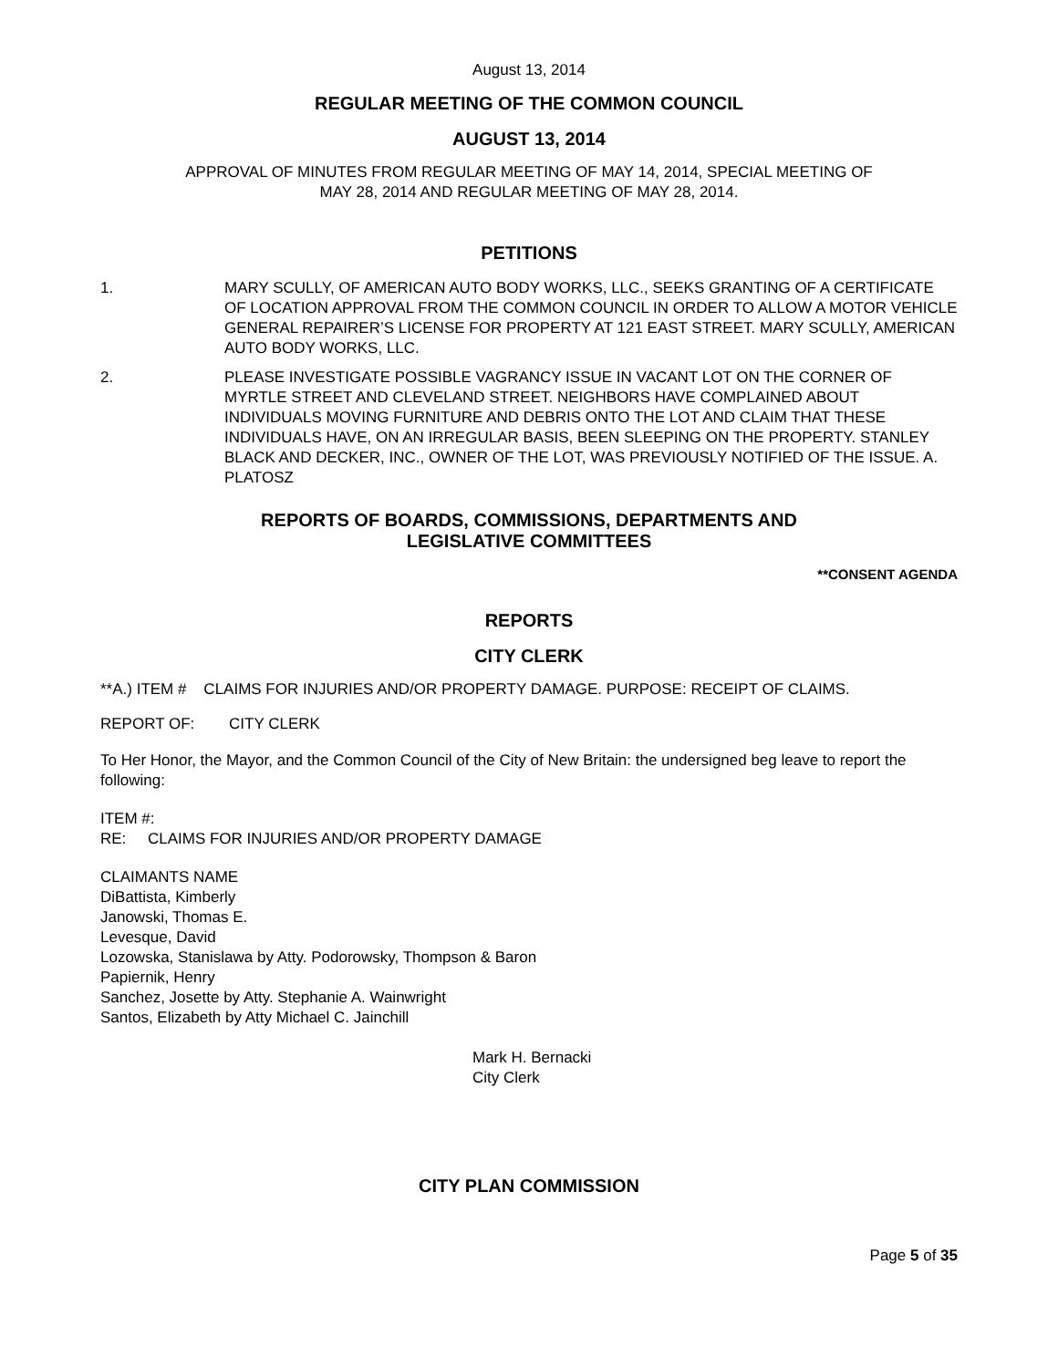August 13, 2014
REGULAR MEETING OF THE COMMON COUNCIL
AUGUST 13, 2014
APPROVAL OF MINUTES FROM REGULAR MEETING OF MAY 14, 2014, SPECIAL MEETING OF
MAY 28, 2014 AND REGULAR MEETING OF MAY 28, 2014.
PETITIONS
1. MARY SCULLY, OF AMERICAN AUTO BODY WORKS, LLC., SEEKS GRANTING OF A CERTIFICATE OF LOCATION APPROVAL FROM THE COMMON COUNCIL IN ORDER TO ALLOW A MOTOR VEHICLE GENERAL REPAIRER’S LICENSE FOR PROPERTY AT 121 EAST STREET. MARY SCULLY, AMERICAN AUTO BODY WORKS, LLC.
2. PLEASE INVESTIGATE POSSIBLE VAGRANCY ISSUE IN VACANT LOT ON THE CORNER OF MYRTLE STREET AND CLEVELAND STREET. NEIGHBORS HAVE COMPLAINED ABOUT INDIVIDUALS MOVING FURNITURE AND DEBRIS ONTO THE LOT AND CLAIM THAT THESE INDIVIDUALS HAVE, ON AN IRREGULAR BASIS, BEEN SLEEPING ON THE PROPERTY. STANLEY BLACK AND DECKER, INC., OWNER OF THE LOT, WAS PREVIOUSLY NOTIFIED OF THE ISSUE. A. PLATOSZ
REPORTS OF BOARDS, COMMISSIONS, DEPARTMENTS AND
LEGISLATIVE COMMITTEES
**CONSENT AGENDA
REPORTS
CITY CLERK
**A.) ITEM # CLAIMS FOR INJURIES AND/OR PROPERTY DAMAGE. PURPOSE: RECEIPT OF CLAIMS.
REPORT OF: CITY CLERK
To Her Honor, the Mayor, and the Common Council of the City of New Britain: the undersigned beg leave to report the following:
ITEM #:
RE: CLAIMS FOR INJURIES AND/OR PROPERTY DAMAGE
CLAIMANTS NAME
DiBattista, Kimberly
Janowski, Thomas E.
Levesque, David
Lozowska, Stanislawa by Atty. Podorowsky, Thompson & Baron
Papiernik, Henry
Sanchez, Josette by Atty. Stephanie A. Wainwright
Santos, Elizabeth by Atty Michael C. Jainchill
Mark H. Bernacki
City Clerk
CITY PLAN COMMISSION
Page 5 of 35